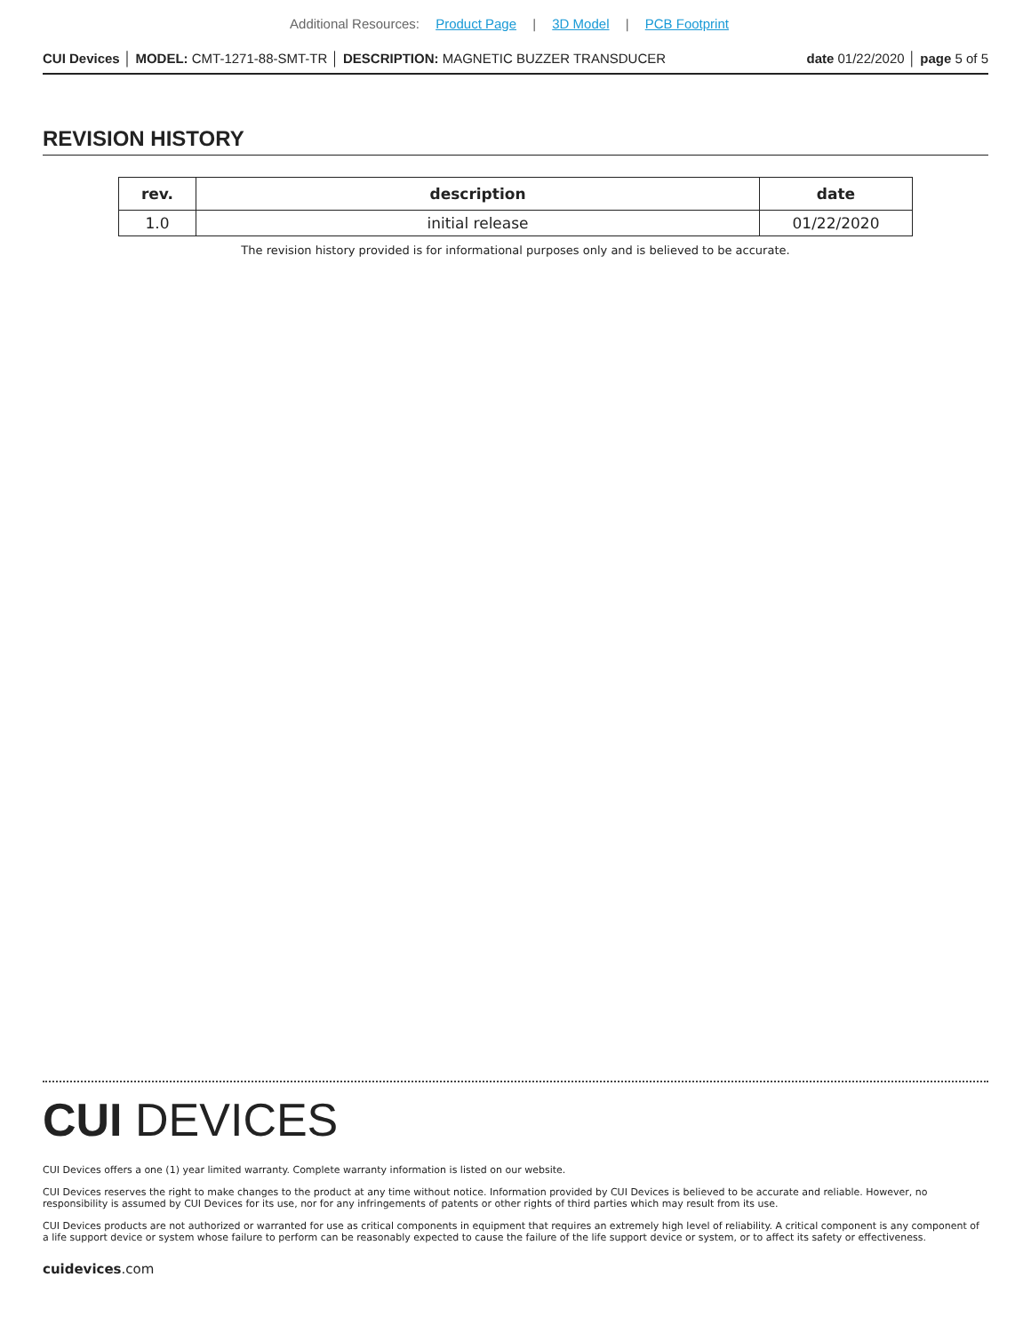Additional Resources: Product Page | 3D Model | PCB Footprint
CUI Devices │ MODEL: CMT-1271-88-SMT-TR │ DESCRIPTION: MAGNETIC BUZZER TRANSDUCER date 01/22/2020 │ page 5 of 5
REVISION HISTORY
| rev. | description | date |
| --- | --- | --- |
| 1.0 | initial release | 01/22/2020 |
The revision history provided is for informational purposes only and is believed to be accurate.
CUI DEVICES
CUI Devices offers a one (1) year limited warranty. Complete warranty information is listed on our website.
CUI Devices reserves the right to make changes to the product at any time without notice. Information provided by CUI Devices is believed to be accurate and reliable. However, no responsibility is assumed by CUI Devices for its use, nor for any infringements of patents or other rights of third parties which may result from its use.
CUI Devices products are not authorized or warranted for use as critical components in equipment that requires an extremely high level of reliability. A critical component is any component of a life support device or system whose failure to perform can be reasonably expected to cause the failure of the life support device or system, or to affect its safety or effectiveness.
cuidevices.com